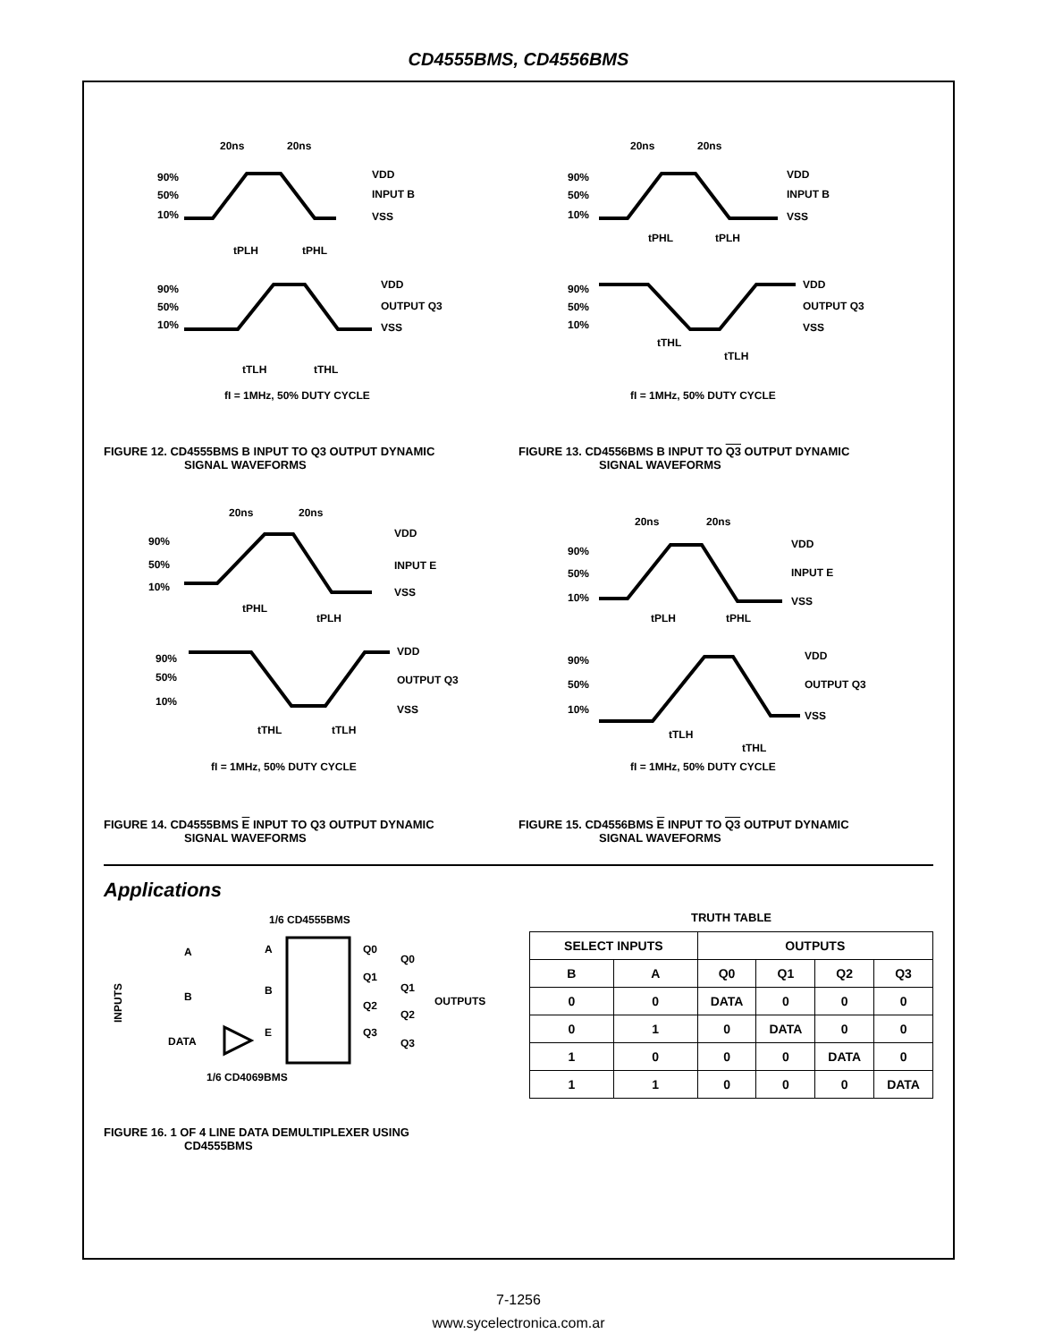CD4555BMS, CD4556BMS
20ns
20ns
90%
50%
10%
VDD
INPUT B
VSS
tPLH
tPHL
90%
50%
10%
VDD
OUTPUT Q3
VSS
tTLH
tTHL
fI = 1MHz, 50% DUTY CYCLE
20ns
20ns
90%
50%
10%
VDD
INPUT B
VSS
tPHL
tPLH
90%
50%
10%
VDD
OUTPUT Q3
VSS
tTHL
tTLH
fI = 1MHz, 50% DUTY CYCLE
FIGURE 12. CD4555BMS B INPUT TO Q3 OUTPUT DYNAMIC
SIGNAL WAVEFORMS
FIGURE 13. CD4556BMS B INPUT TO Q3 OUTPUT DYNAMIC
SIGNAL WAVEFORMS
20ns
20ns
90%
50%
10%
VDD
INPUT E
VSS
tPHL
tPLH
90%
50%
10%
VDD
OUTPUT Q3
VSS
tTHL
tTLH
fI = 1MHz, 50% DUTY CYCLE
20ns
20ns
90%
50%
10%
VDD
INPUT E
VSS
tPLH
tPHL
90%
50%
10%
VDD
OUTPUT Q3
VSS
tTLH
tTHL
fI = 1MHz, 50% DUTY CYCLE
FIGURE 14. CD4555BMS E INPUT TO Q3 OUTPUT DYNAMIC
SIGNAL WAVEFORMS
FIGURE 15. CD4556BMS E INPUT TO Q3 OUTPUT DYNAMIC
SIGNAL WAVEFORMS
Applications
1/6 CD4555BMS
INPUTS
A
A
B
B
E
DATA
Q0
Q1
Q2
Q3
Q0
Q1
Q2
Q3
OUTPUTS
1/6 CD4069BMS
TRUTH TABLE
| SELECT INPUTS | | OUTPUTS | | | |
| --- | --- | --- | --- | --- | --- |
| B | A | Q0 | Q1 | Q2 | Q3 |
| 0 | 0 | DATA | 0 | 0 | 0 |
| 0 | 1 | 0 | DATA | 0 | 0 |
| 1 | 0 | 0 | 0 | DATA | 0 |
| 1 | 1 | 0 | 0 | 0 | DATA |
FIGURE 16. 1 OF 4 LINE DATA DEMULTIPLEXER USING
CD4555BMS
7-1256
www.sycelectronica.com.ar